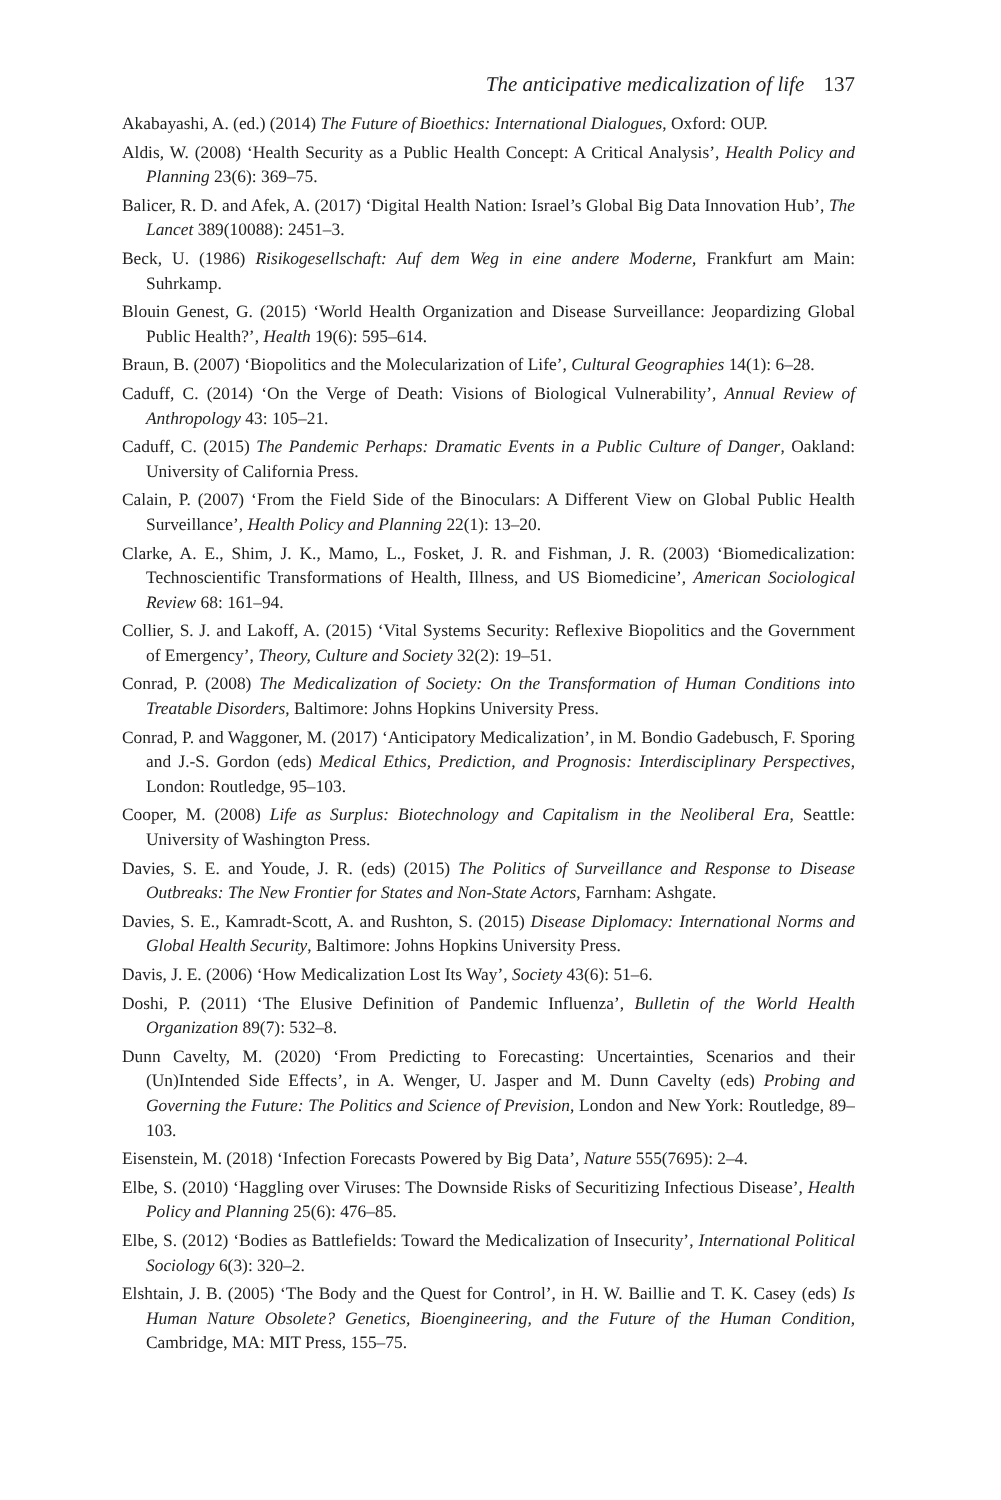The anticipative medicalization of life 137
Akabayashi, A. (ed.) (2014) The Future of Bioethics: International Dialogues, Oxford: OUP.
Aldis, W. (2008) ‘Health Security as a Public Health Concept: A Critical Analysis’, Health Policy and Planning 23(6): 369–75.
Balicer, R. D. and Afek, A. (2017) ‘Digital Health Nation: Israel’s Global Big Data Innovation Hub’, The Lancet 389(10088): 2451–3.
Beck, U. (1986) Risikogesellschaft: Auf dem Weg in eine andere Moderne, Frankfurt am Main: Suhrkamp.
Blouin Genest, G. (2015) ‘World Health Organization and Disease Surveillance: Jeopardizing Global Public Health?’, Health 19(6): 595–614.
Braun, B. (2007) ‘Biopolitics and the Molecularization of Life’, Cultural Geographies 14(1): 6–28.
Caduff, C. (2014) ‘On the Verge of Death: Visions of Biological Vulnerability’, Annual Review of Anthropology 43: 105–21.
Caduff, C. (2015) The Pandemic Perhaps: Dramatic Events in a Public Culture of Danger, Oakland: University of California Press.
Calain, P. (2007) ‘From the Field Side of the Binoculars: A Different View on Global Public Health Surveillance’, Health Policy and Planning 22(1): 13–20.
Clarke, A. E., Shim, J. K., Mamo, L., Fosket, J. R. and Fishman, J. R. (2003) ‘Biomedicalization: Technoscientific Transformations of Health, Illness, and US Biomedicine’, American Sociological Review 68: 161–94.
Collier, S. J. and Lakoff, A. (2015) ‘Vital Systems Security: Reflexive Biopolitics and the Government of Emergency’, Theory, Culture and Society 32(2): 19–51.
Conrad, P. (2008) The Medicalization of Society: On the Transformation of Human Conditions into Treatable Disorders, Baltimore: Johns Hopkins University Press.
Conrad, P. and Waggoner, M. (2017) ‘Anticipatory Medicalization’, in M. Bondio Gadebusch, F. Sporing and J.-S. Gordon (eds) Medical Ethics, Prediction, and Prognosis: Interdisciplinary Perspectives, London: Routledge, 95–103.
Cooper, M. (2008) Life as Surplus: Biotechnology and Capitalism in the Neoliberal Era, Seattle: University of Washington Press.
Davies, S. E. and Youde, J. R. (eds) (2015) The Politics of Surveillance and Response to Disease Outbreaks: The New Frontier for States and Non-State Actors, Farnham: Ashgate.
Davies, S. E., Kamradt-Scott, A. and Rushton, S. (2015) Disease Diplomacy: International Norms and Global Health Security, Baltimore: Johns Hopkins University Press.
Davis, J. E. (2006) ‘How Medicalization Lost Its Way’, Society 43(6): 51–6.
Doshi, P. (2011) ‘The Elusive Definition of Pandemic Influenza’, Bulletin of the World Health Organization 89(7): 532–8.
Dunn Cavelty, M. (2020) ‘From Predicting to Forecasting: Uncertainties, Scenarios and their (Un)Intended Side Effects’, in A. Wenger, U. Jasper and M. Dunn Cavelty (eds) Probing and Governing the Future: The Politics and Science of Prevision, London and New York: Routledge, 89–103.
Eisenstein, M. (2018) ‘Infection Forecasts Powered by Big Data’, Nature 555(7695): 2–4.
Elbe, S. (2010) ‘Haggling over Viruses: The Downside Risks of Securitizing Infectious Disease’, Health Policy and Planning 25(6): 476–85.
Elbe, S. (2012) ‘Bodies as Battlefields: Toward the Medicalization of Insecurity’, International Political Sociology 6(3): 320–2.
Elshtain, J. B. (2005) ‘The Body and the Quest for Control’, in H. W. Baillie and T. K. Casey (eds) Is Human Nature Obsolete? Genetics, Bioengineering, and the Future of the Human Condition, Cambridge, MA: MIT Press, 155–75.